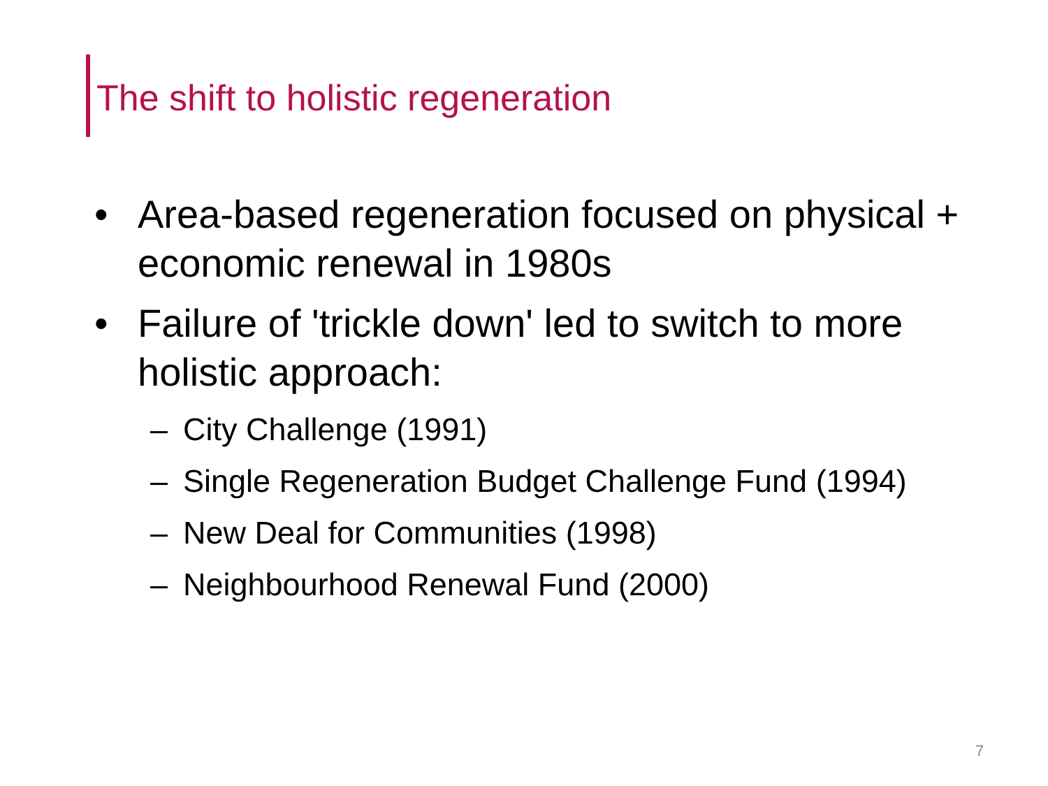The shift to holistic regeneration
• Area-based regeneration focused on physical + economic renewal in 1980s
• Failure of 'trickle down' led to switch to more holistic approach:
– City Challenge (1991)
– Single Regeneration Budget Challenge Fund (1994)
– New Deal for Communities (1998)
– Neighbourhood Renewal Fund (2000)
7